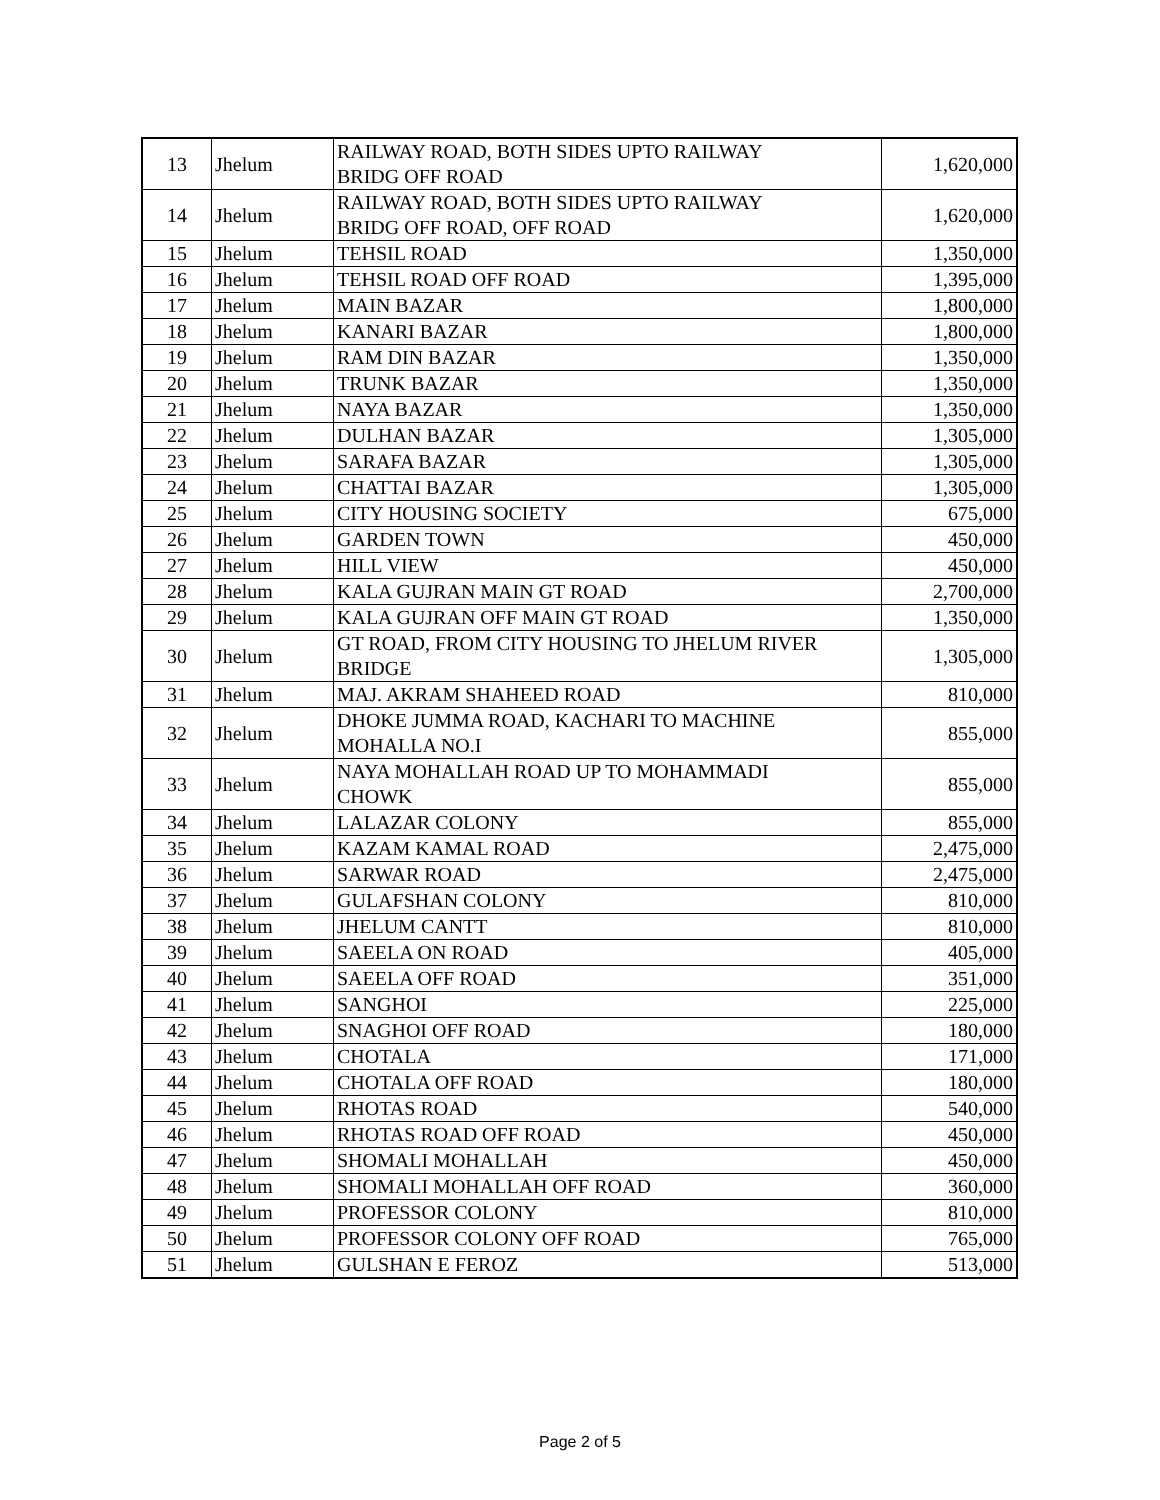| 13 | Jhelum | RAILWAY ROAD, BOTH SIDES UPTO RAILWAY BRIDG OFF ROAD | 1,620,000 |
| 14 | Jhelum | RAILWAY ROAD, BOTH SIDES UPTO RAILWAY BRIDG OFF ROAD, OFF ROAD | 1,620,000 |
| 15 | Jhelum | TEHSIL ROAD | 1,350,000 |
| 16 | Jhelum | TEHSIL ROAD OFF ROAD | 1,395,000 |
| 17 | Jhelum | MAIN BAZAR | 1,800,000 |
| 18 | Jhelum | KANARI BAZAR | 1,800,000 |
| 19 | Jhelum | RAM DIN BAZAR | 1,350,000 |
| 20 | Jhelum | TRUNK BAZAR | 1,350,000 |
| 21 | Jhelum | NAYA BAZAR | 1,350,000 |
| 22 | Jhelum | DULHAN BAZAR | 1,305,000 |
| 23 | Jhelum | SARAFA BAZAR | 1,305,000 |
| 24 | Jhelum | CHATTAI BAZAR | 1,305,000 |
| 25 | Jhelum | CITY HOUSING SOCIETY | 675,000 |
| 26 | Jhelum | GARDEN TOWN | 450,000 |
| 27 | Jhelum | HILL VIEW | 450,000 |
| 28 | Jhelum | KALA GUJRAN MAIN GT ROAD | 2,700,000 |
| 29 | Jhelum | KALA GUJRAN OFF MAIN GT ROAD | 1,350,000 |
| 30 | Jhelum | GT ROAD, FROM CITY HOUSING TO JHELUM RIVER BRIDGE | 1,305,000 |
| 31 | Jhelum | MAJ. AKRAM SHAHEED ROAD | 810,000 |
| 32 | Jhelum | DHOKE JUMMA ROAD, KACHARI TO MACHINE MOHALLA NO.I | 855,000 |
| 33 | Jhelum | NAYA MOHALLAH ROAD UP TO MOHAMMADI CHOWK | 855,000 |
| 34 | Jhelum | LALAZAR COLONY | 855,000 |
| 35 | Jhelum | KAZAM KAMAL ROAD | 2,475,000 |
| 36 | Jhelum | SARWAR ROAD | 2,475,000 |
| 37 | Jhelum | GULAFSHAN COLONY | 810,000 |
| 38 | Jhelum | JHELUM CANTT | 810,000 |
| 39 | Jhelum | SAEELA ON ROAD | 405,000 |
| 40 | Jhelum | SAEELA OFF ROAD | 351,000 |
| 41 | Jhelum | SANGHOI | 225,000 |
| 42 | Jhelum | SNAGHOI OFF ROAD | 180,000 |
| 43 | Jhelum | CHOTALA | 171,000 |
| 44 | Jhelum | CHOTALA OFF ROAD | 180,000 |
| 45 | Jhelum | RHOTAS ROAD | 540,000 |
| 46 | Jhelum | RHOTAS ROAD OFF ROAD | 450,000 |
| 47 | Jhelum | SHOMALI MOHALLAH | 450,000 |
| 48 | Jhelum | SHOMALI MOHALLAH OFF ROAD | 360,000 |
| 49 | Jhelum | PROFESSOR COLONY | 810,000 |
| 50 | Jhelum | PROFESSOR COLONY OFF ROAD | 765,000 |
| 51 | Jhelum | GULSHAN E FEROZ | 513,000 |
Page 2 of 5